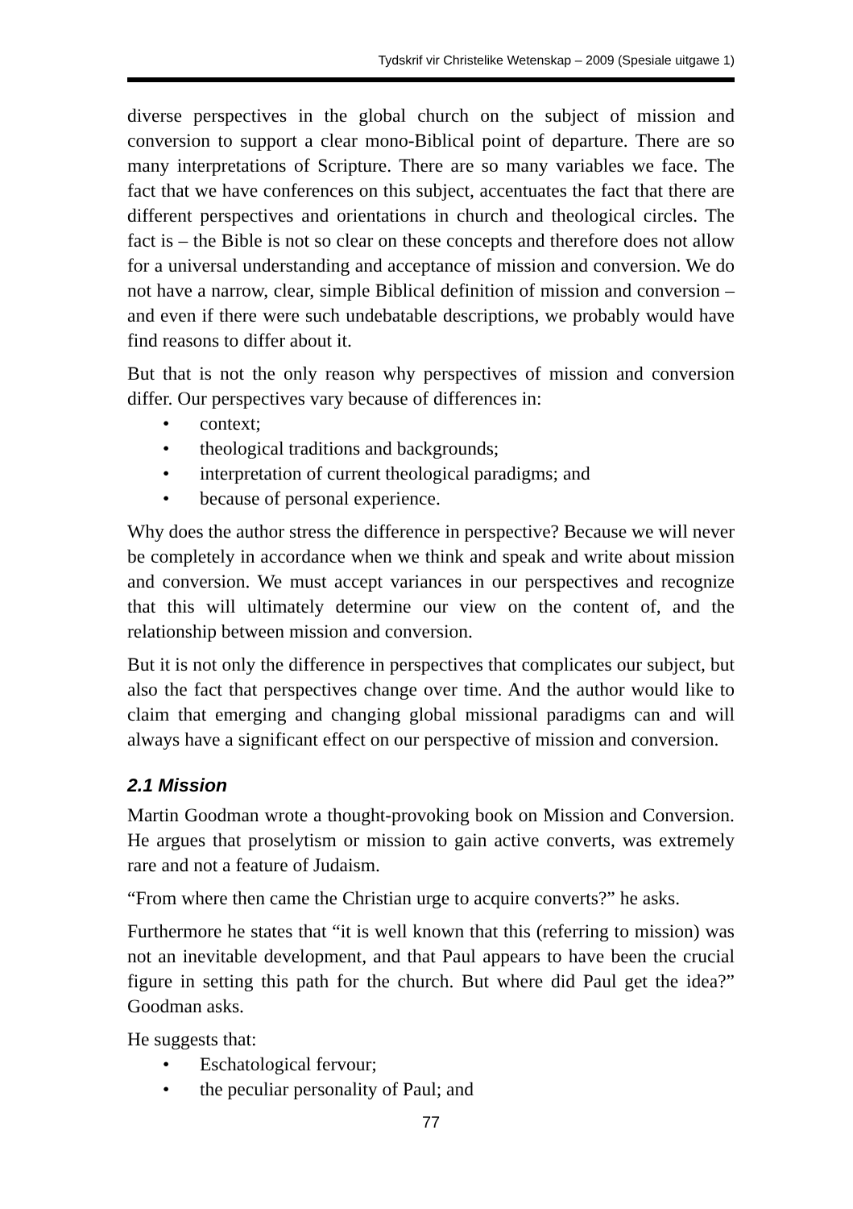Tydskrif vir Christelike Wetenskap – 2009 (Spesiale uitgawe 1)
diverse perspectives in the global church on the subject of mission and conversion to support a clear mono-Biblical point of departure. There are so many interpretations of Scripture. There are so many variables we face. The fact that we have conferences on this subject, accentuates the fact that there are different perspectives and orientations in church and theological circles. The fact is – the Bible is not so clear on these concepts and therefore does not allow for a universal understanding and acceptance of mission and conversion. We do not have a narrow, clear, simple Biblical definition of mission and conversion – and even if there were such undebatable descriptions, we probably would have find reasons to differ about it.
But that is not the only reason why perspectives of mission and conversion differ. Our perspectives vary because of differences in:
• context;
• theological traditions and backgrounds;
• interpretation of current theological paradigms; and
• because of personal experience.
Why does the author stress the difference in perspective? Because we will never be completely in accordance when we think and speak and write about mission and conversion. We must accept variances in our perspectives and recognize that this will ultimately determine our view on the content of, and the relationship between mission and conversion.
But it is not only the difference in perspectives that complicates our subject, but also the fact that perspectives change over time. And the author would like to claim that emerging and changing global missional paradigms can and will always have a significant effect on our perspective of mission and conversion.
2.1 Mission
Martin Goodman wrote a thought-provoking book on Mission and Conversion. He argues that proselytism or mission to gain active converts, was extremely rare and not a feature of Judaism.
“From where then came the Christian urge to acquire converts?” he asks.
Furthermore he states that “it is well known that this (referring to mission) was not an inevitable development, and that Paul appears to have been the crucial figure in setting this path for the church. But where did Paul get the idea?” Goodman asks.
He suggests that:
• Eschatological fervour;
• the peculiar personality of Paul; and
77